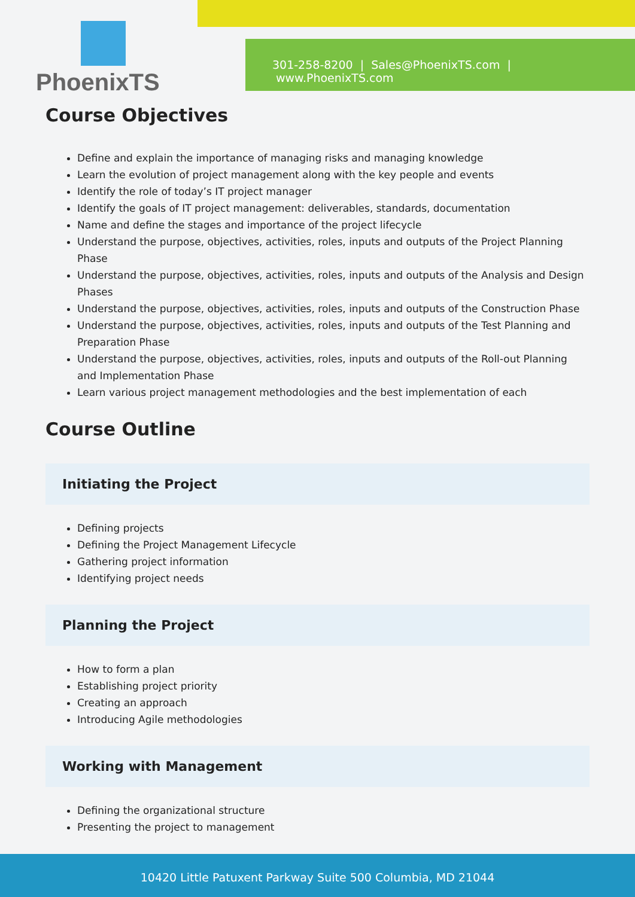PhoenixTS
301-258-8200 | Sales@PhoenixTS.com | www.PhoenixTS.com
Course Objectives
Define and explain the importance of managing risks and managing knowledge
Learn the evolution of project management along with the key people and events
Identify the role of today’s IT project manager
Identify the goals of IT project management: deliverables, standards, documentation
Name and define the stages and importance of the project lifecycle
Understand the purpose, objectives, activities, roles, inputs and outputs of the Project Planning Phase
Understand the purpose, objectives, activities, roles, inputs and outputs of the Analysis and Design Phases
Understand the purpose, objectives, activities, roles, inputs and outputs of the Construction Phase
Understand the purpose, objectives, activities, roles, inputs and outputs of the Test Planning and Preparation Phase
Understand the purpose, objectives, activities, roles, inputs and outputs of the Roll-out Planning and Implementation Phase
Learn various project management methodologies and the best implementation of each
Course Outline
Initiating the Project
Defining projects
Defining the Project Management Lifecycle
Gathering project information
Identifying project needs
Planning the Project
How to form a plan
Establishing project priority
Creating an approach
Introducing Agile methodologies
Working with Management
Defining the organizational structure
Presenting the project to management
10420 Little Patuxent Parkway Suite 500 Columbia, MD 21044